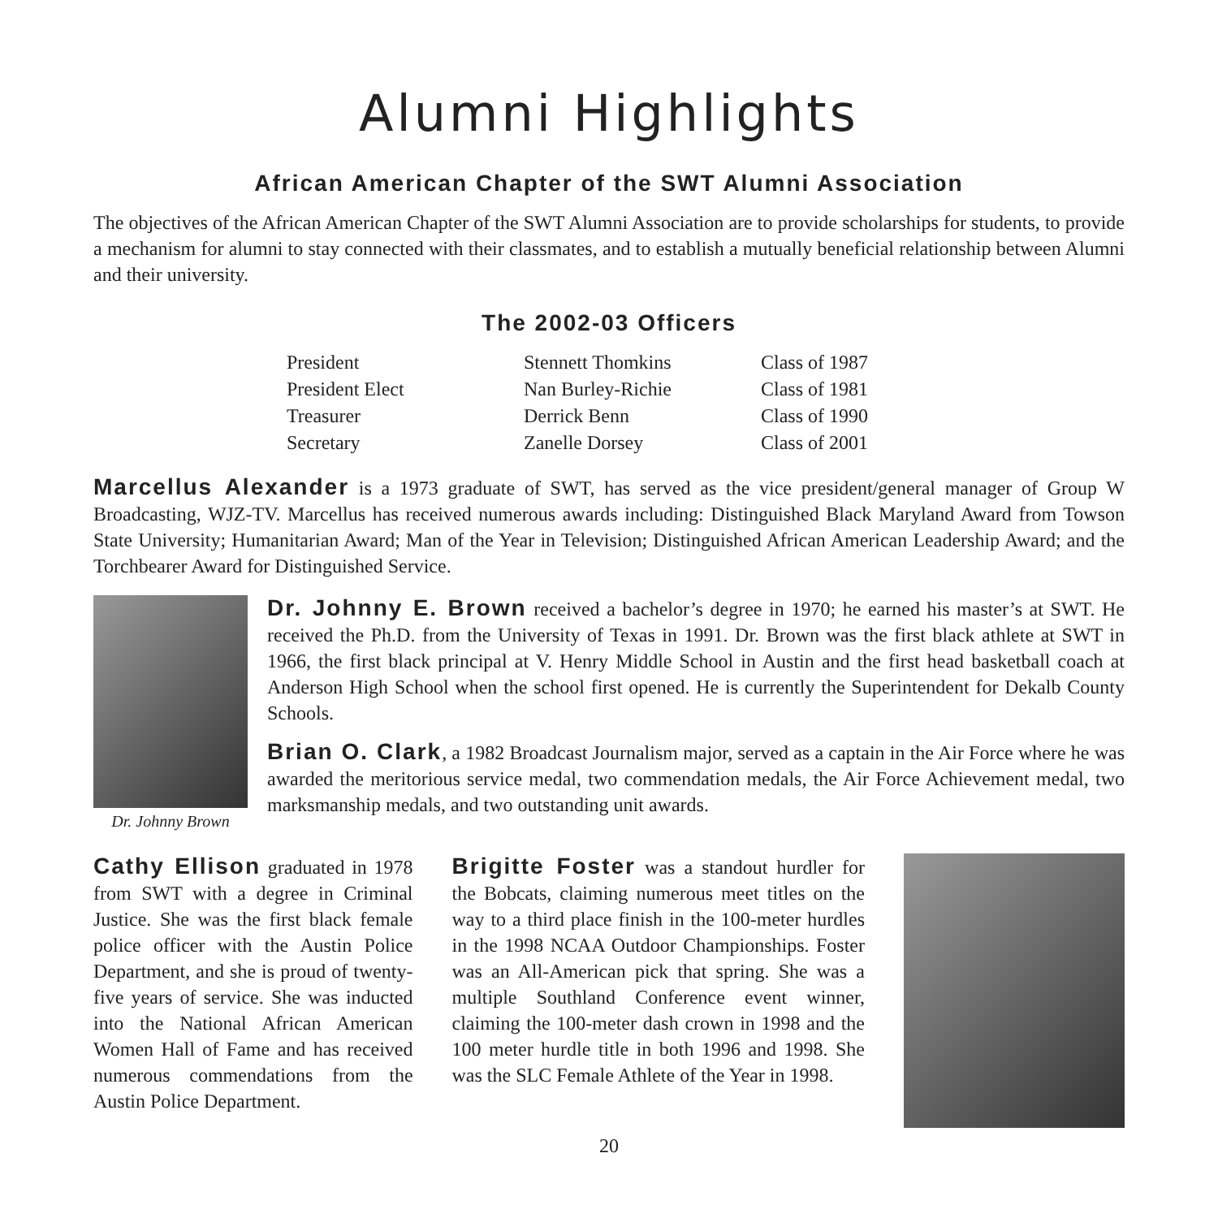Alumni Highlights
African American Chapter of the SWT Alumni Association
The objectives of the African American Chapter of the SWT Alumni Association are to provide scholarships for students, to provide a mechanism for alumni to stay connected with their classmates, and to establish a mutually beneficial relationship between Alumni and their university.
The 2002-03 Officers
| President | Stennett Thomkins | Class of 1987 |
| President Elect | Nan Burley-Richie | Class of 1981 |
| Treasurer | Derrick Benn | Class of 1990 |
| Secretary | Zanelle Dorsey | Class of 2001 |
Marcellus Alexander is a 1973 graduate of SWT, has served as the vice president/general manager of Group W Broadcasting, WJZ-TV. Marcellus has received numerous awards including: Distinguished Black Maryland Award from Towson State University; Humanitarian Award; Man of the Year in Television; Distinguished African American Leadership Award; and the Torchbearer Award for Distinguished Service.
Dr. Johnny Brown
Dr. Johnny E. Brown received a bachelor’s degree in 1970; he earned his master’s at SWT. He received the Ph.D. from the University of Texas in 1991. Dr. Brown was the first black athlete at SWT in 1966, the first black principal at V. Henry Middle School in Austin and the first head basketball coach at Anderson High School when the school first opened. He is currently the Superintendent for Dekalb County Schools.
Brian O. Clark, a 1982 Broadcast Journalism major, served as a captain in the Air Force where he was awarded the meritorious service medal, two commendation medals, the Air Force Achievement medal, two marksmanship medals, and two outstanding unit awards.
Cathy Ellison graduated in 1978 from SWT with a degree in Criminal Justice. She was the first black female police officer with the Austin Police Department, and she is proud of twenty-five years of service. She was inducted into the National African American Women Hall of Fame and has received numerous commendations from the Austin Police Department.
Brigitte Foster was a standout hurdler for the Bobcats, claiming numerous meet titles on the way to a third place finish in the 100-meter hurdles in the 1998 NCAA Outdoor Championships. Foster was an All-American pick that spring. She was a multiple Southland Conference event winner, claiming the 100-meter dash crown in 1998 and the 100 meter hurdle title in both 1996 and 1998. She was the SLC Female Athlete of the Year in 1998.
20